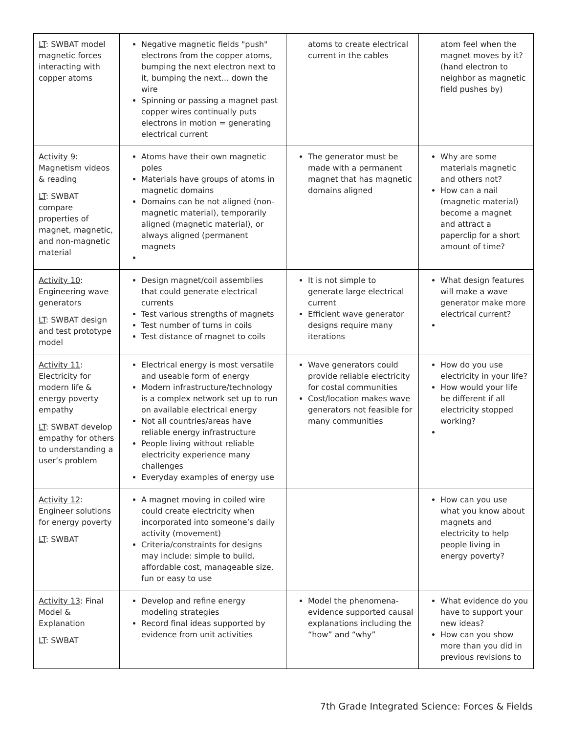| LT : SWBAT model magnetic forces interacting with copper atoms | Negative magnetic fields "push" electrons from the copper atoms, bumping the next electron next to it, bumping the next… down the wire Spinning or passing a magnet past copper wires continually puts electrons in motion = generating electrical current | atoms to create electrical current in the cables | atom feel when the magnet moves by it? (hand electron to neighbor as magnetic field pushes by) |
| Activity 9 : Magnetism videos & reading LT : SWBAT compare properties of magnet, magnetic, and non-magnetic material | Atoms have their own magnetic poles Materials have groups of atoms in magnetic domains Domains can be not aligned (non-magnetic material), temporarily aligned (magnetic material), or always aligned (permanent magnets | The generator must be made with a permanent magnet that has magnetic domains aligned | Why are some materials magnetic and others not? How can a nail (magnetic material) become a magnet and attract a paperclip for a short amount of time? |
| Activity 10 : Engineering wave generators LT : SWBAT design and test prototype model | Design magnet/coil assemblies that could generate electrical currents Test various strengths of magnets Test number of turns in coils Test distance of magnet to coils | It is not simple to generate large electrical current Efficient wave generator designs require many iterations | What design features will make a wave generator make more electrical current? |
| Activity 11 : Electricity for modern life & energy poverty empathy LT : SWBAT develop empathy for others to understanding a user’s problem | Electrical energy is most versatile and useable form of energy Modern infrastructure/technology is a complex network set up to run on available electrical energy Not all countries/areas have reliable energy infrastructure People living without reliable electricity experience many challenges Everyday examples of energy use | Wave generators could provide reliable electricity for costal communities Cost/location makes wave generators not feasible for many communities | How do you use electricity in your life? How would your life be different if all electricity stopped working? |
| Activity 12 : Engineer solutions for energy poverty LT : SWBAT | A magnet moving in coiled wire could create electricity when incorporated into someone’s daily activity (movement) Criteria/constraints for designs may include: simple to build, affordable cost, manageable size, fun or easy to use | | How can you use what you know about magnets and electricity to help people living in energy poverty? |
| Activity 13 : Final Model & Explanation LT : SWBAT | Develop and refine energy modeling strategies Record final ideas supported by evidence from unit activities | Model the phenomena-evidence supported causal explanations including the “how” and “why” | What evidence do you have to support your new ideas? How can you show more than you did in previous revisions to |
7th Grade Integrated Science: Forces & Fields